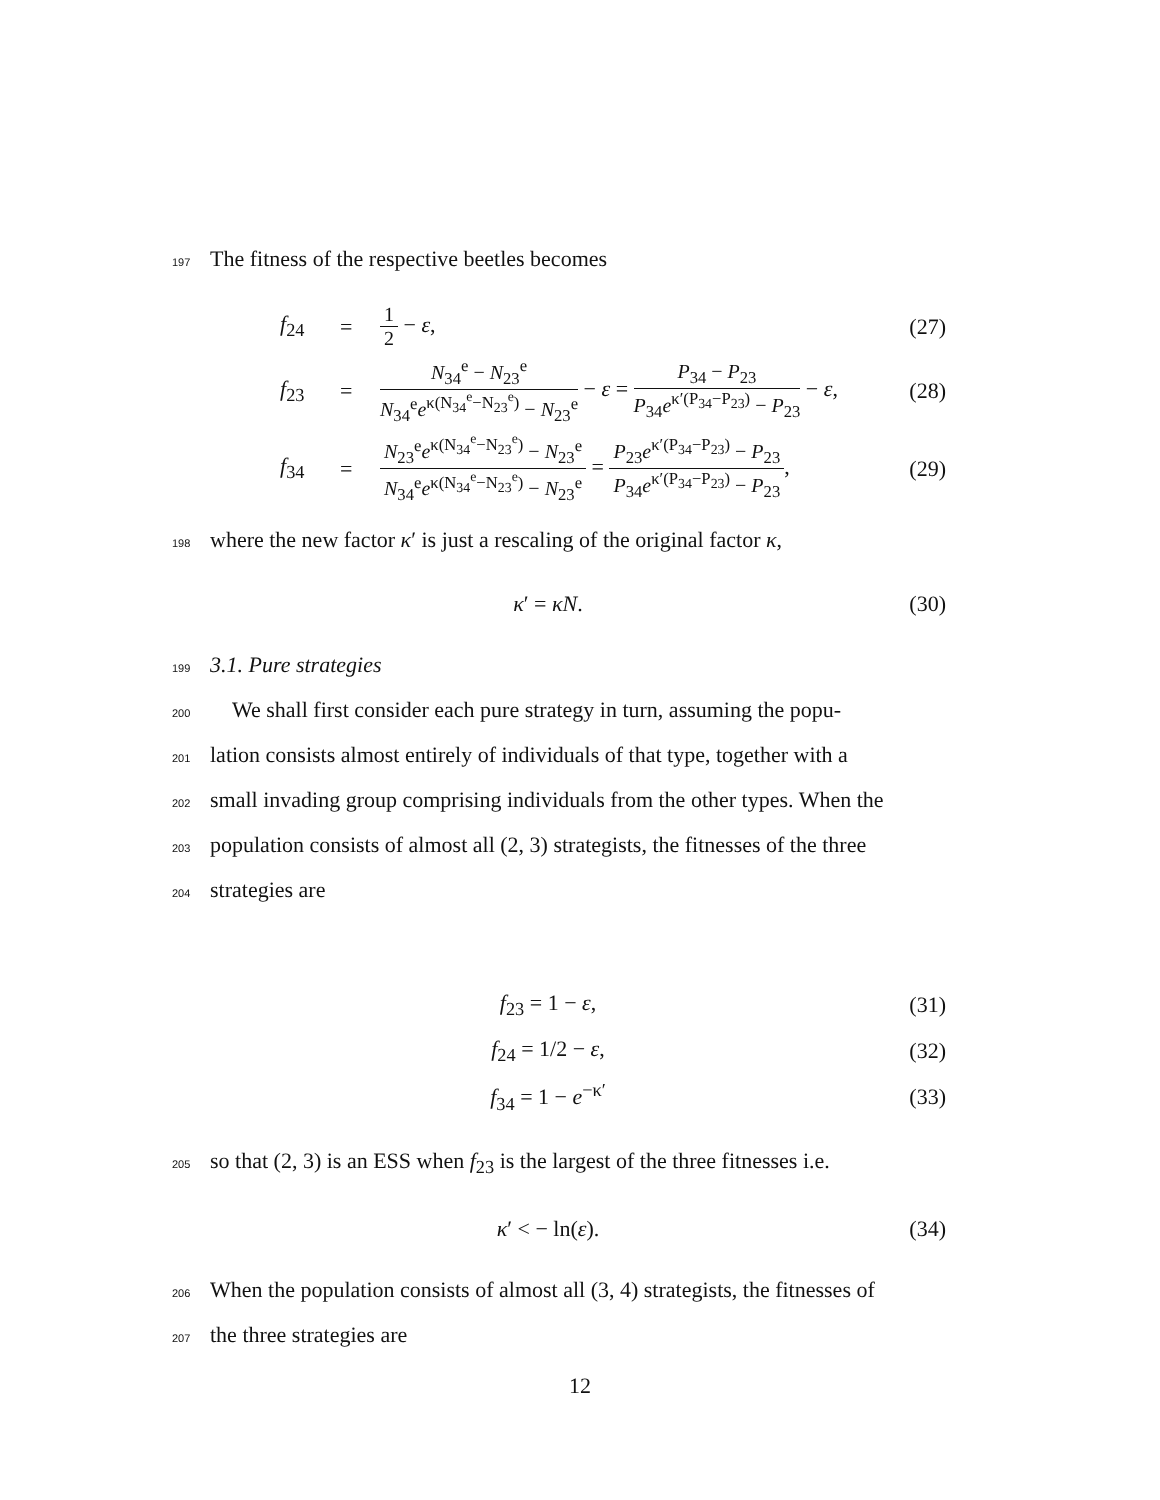197 The fitness of the respective beetles becomes
f<sub>24</sub>
=
1 2 − ε,
(27)
f<sub>23</sub>
=
N<sub>34</sub><sup>e</sup> − N<sub>23</sub><sup>e</sup> N<sub>34</sub><sup>e</sup>e<sup>κ(N<sub>34</sub><sup>e</sup>−N<sub>23</sub><sup>e</sup>)</sup> − N<sub>23</sub><sup>e</sup> − ε = P<sub>34</sub> − P<sub>23</sub> P<sub>34</sub>e<sup>κ′(P<sub>34</sub>−P<sub>23</sub>)</sup> − P<sub>23</sub> − ε,
(28)
f<sub>34</sub>
=
N<sub>23</sub><sup>e</sup>e<sup>κ(N<sub>34</sub><sup>e</sup>−N<sub>23</sub><sup>e</sup>)</sup> − N<sub>23</sub><sup>e</sup> N<sub>34</sub><sup>e</sup>e<sup>κ(N<sub>34</sub><sup>e</sup>−N<sub>23</sub><sup>e</sup>)</sup> − N<sub>23</sub><sup>e</sup> = P<sub>23</sub>e<sup>κ′(P<sub>34</sub>−P<sub>23</sub>)</sup> − P<sub>23</sub> P<sub>34</sub>e<sup>κ′(P<sub>34</sub>−P<sub>23</sub>)</sup> − P<sub>23</sub>,
(29)
198 where the new factor κ′ is just a rescaling of the original factor κ,
κ′ = κN. (30)
199 3.1. Pure strategies
200 We shall first consider each pure strategy in turn, assuming the popu-
201 lation consists almost entirely of individuals of that type, together with a
202 small invading group comprising individuals from the other types. When the
203 population consists of almost all (2, 3) strategists, the fitnesses of the three
204 strategies are
f<sub>23</sub> = 1 − ε, (31)
f<sub>24</sub> = 1/2 − ε, (32)
f<sub>34</sub> = 1 − e<sup>−κ′</sup> (33)
205 so that (2, 3) is an ESS when f<sub>23</sub> is the largest of the three fitnesses i.e.
κ′ < − ln(ε). (34)
206 When the population consists of almost all (3, 4) strategists, the fitnesses of
207 the three strategies are
12